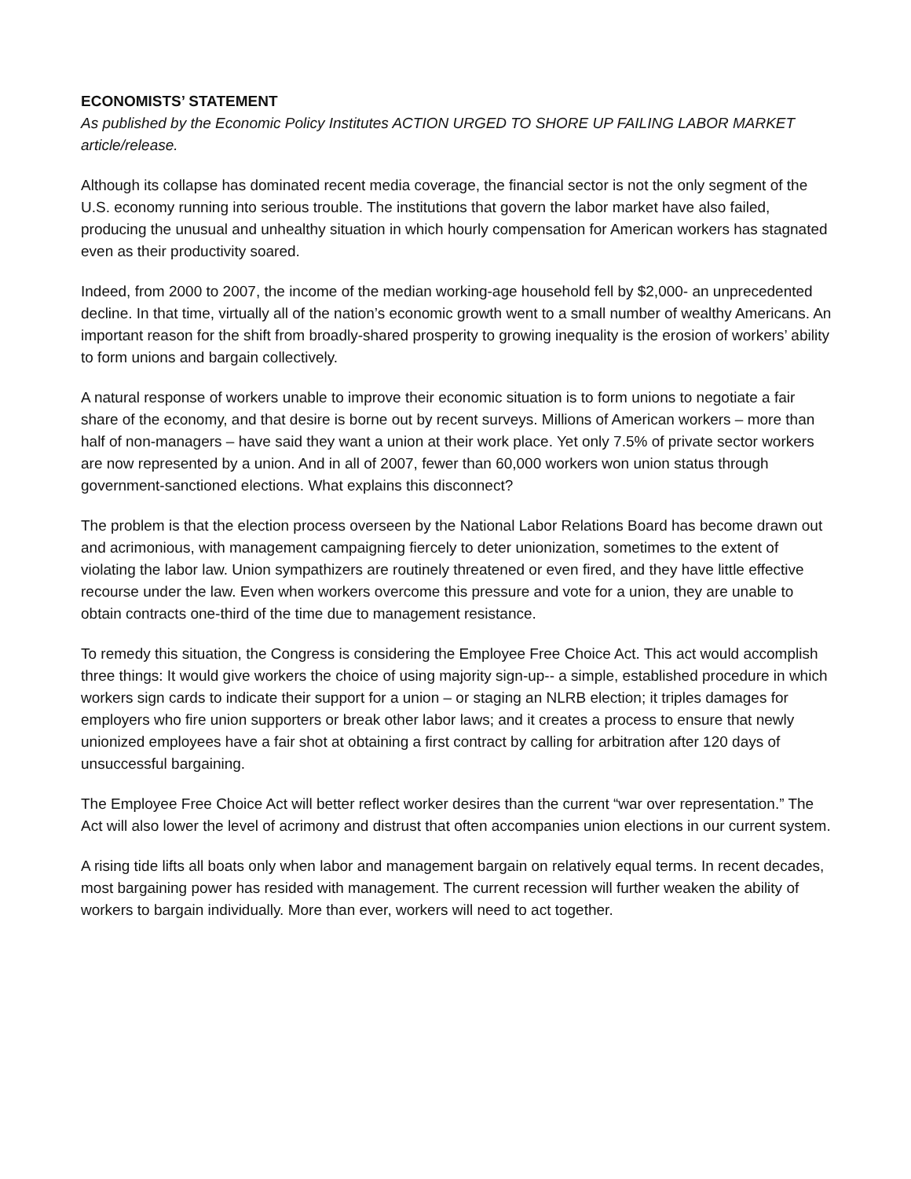ECONOMISTS’ STATEMENT
As published by the Economic Policy Institutes ACTION URGED TO SHORE UP FAILING LABOR MARKET article/release.
Although its collapse has dominated recent media coverage, the financial sector is not the only segment of the U.S. economy running into serious trouble. The institutions that govern the labor market have also failed, producing the unusual and unhealthy situation in which hourly compensation for American workers has stagnated even as their productivity soared.
Indeed, from 2000 to 2007, the income of the median working-age household fell by $2,000- an unprecedented decline. In that time, virtually all of the nation’s economic growth went to a small number of wealthy Americans. An important reason for the shift from broadly-shared prosperity to growing inequality is the erosion of workers’ ability to form unions and bargain collectively.
A natural response of workers unable to improve their economic situation is to form unions to negotiate a fair share of the economy, and that desire is borne out by recent surveys. Millions of American workers – more than half of non-managers – have said they want a union at their work place. Yet only 7.5% of private sector workers are now represented by a union. And in all of 2007, fewer than 60,000 workers won union status through government-sanctioned elections. What explains this disconnect?
The problem is that the election process overseen by the National Labor Relations Board has become drawn out and acrimonious, with management campaigning fiercely to deter unionization, sometimes to the extent of violating the labor law. Union sympathizers are routinely threatened or even fired, and they have little effective recourse under the law. Even when workers overcome this pressure and vote for a union, they are unable to obtain contracts one-third of the time due to management resistance.
To remedy this situation, the Congress is considering the Employee Free Choice Act. This act would accomplish three things: It would give workers the choice of using majority sign-up-- a simple, established procedure in which workers sign cards to indicate their support for a union – or staging an NLRB election; it triples damages for employers who fire union supporters or break other labor laws; and it creates a process to ensure that newly unionized employees have a fair shot at obtaining a first contract by calling for arbitration after 120 days of unsuccessful bargaining.
The Employee Free Choice Act will better reflect worker desires than the current “war over representation.” The Act will also lower the level of acrimony and distrust that often accompanies union elections in our current system.
A rising tide lifts all boats only when labor and management bargain on relatively equal terms. In recent decades, most bargaining power has resided with management. The current recession will further weaken the ability of workers to bargain individually. More than ever, workers will need to act together.